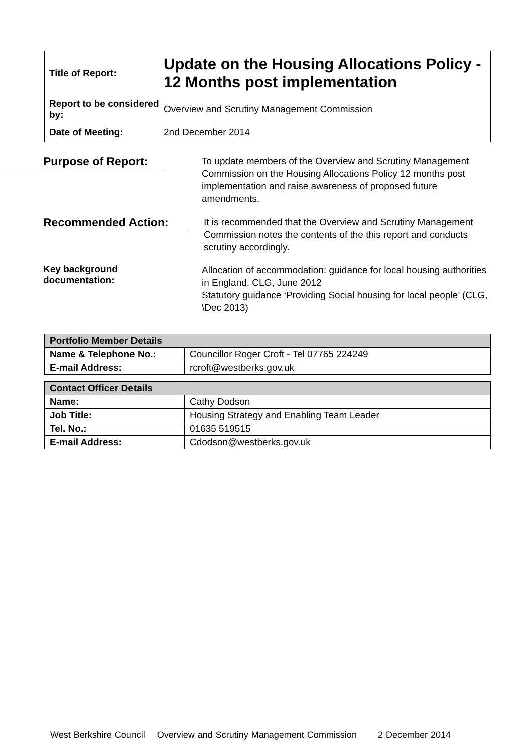Title of Report:
Update on the Housing Allocations Policy - 12 Months post implementation
Report to be considered by:
Overview and Scrutiny Management Commission
Date of Meeting: 2nd December 2014
Purpose of Report:
To update members of the Overview and Scrutiny Management Commission on the Housing Allocations Policy 12 months post implementation and raise awareness of proposed future amendments.
Recommended Action:
It is recommended that the Overview and Scrutiny Management Commission notes the contents of the this report and conducts scrutiny accordingly.
Key background
documentation:
Allocation of accommodation: guidance for local housing authorities in England, CLG, June 2012
Statutory guidance ‘Providing Social housing for local people’ (CLG, \Dec 2013)
| Portfolio Member Details | |
| --- | --- |
| Name & Telephone No.: | Councillor Roger Croft - Tel 07765 224249 |
| E-mail Address: | rcroft@westberks.gov.uk |
| Contact Officer Details | |
| --- | --- |
| Name: | Cathy Dodson |
| Job Title: | Housing Strategy and Enabling Team Leader |
| Tel. No.: | 01635 519515 |
| E-mail Address: | Cdodson@westberks.gov.uk |
West Berkshire Council Overview and Scrutiny Management Commission 2 December 2014